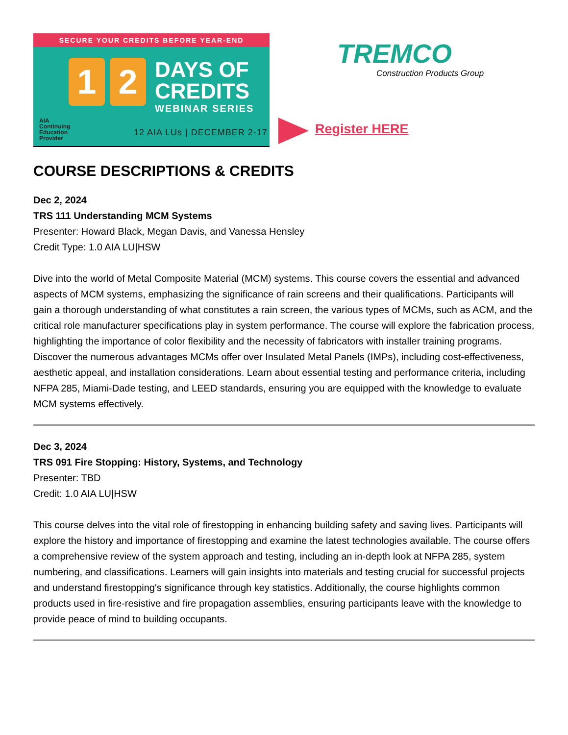SECURE YOUR CREDITS BEFORE YEAR-END
1 2
DAYS OF
CREDITS
WEBINAR SERIES
AIA
Continuing
Education
Provider
12 AIA LUs | DECEMBER 2-17
TREMCO
Construction Products Group
Register HERE
COURSE DESCRIPTIONS & CREDITS
Dec 2, 2024
TRS 111 Understanding MCM Systems
Presenter: Howard Black, Megan Davis, and Vanessa Hensley
Credit Type: 1.0 AIA LU|HSW
Dive into the world of Metal Composite Material (MCM) systems. This course covers the essential and advanced aspects of MCM systems, emphasizing the significance of rain screens and their qualifications. Participants will gain a thorough understanding of what constitutes a rain screen, the various types of MCMs, such as ACM, and the critical role manufacturer specifications play in system performance. The course will explore the fabrication process, highlighting the importance of color flexibility and the necessity of fabricators with installer training programs. Discover the numerous advantages MCMs offer over Insulated Metal Panels (IMPs), including cost-effectiveness, aesthetic appeal, and installation considerations. Learn about essential testing and performance criteria, including NFPA 285, Miami-Dade testing, and LEED standards, ensuring you are equipped with the knowledge to evaluate MCM systems effectively.
Dec 3, 2024
TRS 091 Fire Stopping: History, Systems, and Technology
Presenter: TBD
Credit: 1.0 AIA LU|HSW
This course delves into the vital role of firestopping in enhancing building safety and saving lives. Participants will explore the history and importance of firestopping and examine the latest technologies available. The course offers a comprehensive review of the system approach and testing, including an in-depth look at NFPA 285, system numbering, and classifications. Learners will gain insights into materials and testing crucial for successful projects and understand firestopping's significance through key statistics. Additionally, the course highlights common products used in fire-resistive and fire propagation assemblies, ensuring participants leave with the knowledge to provide peace of mind to building occupants.